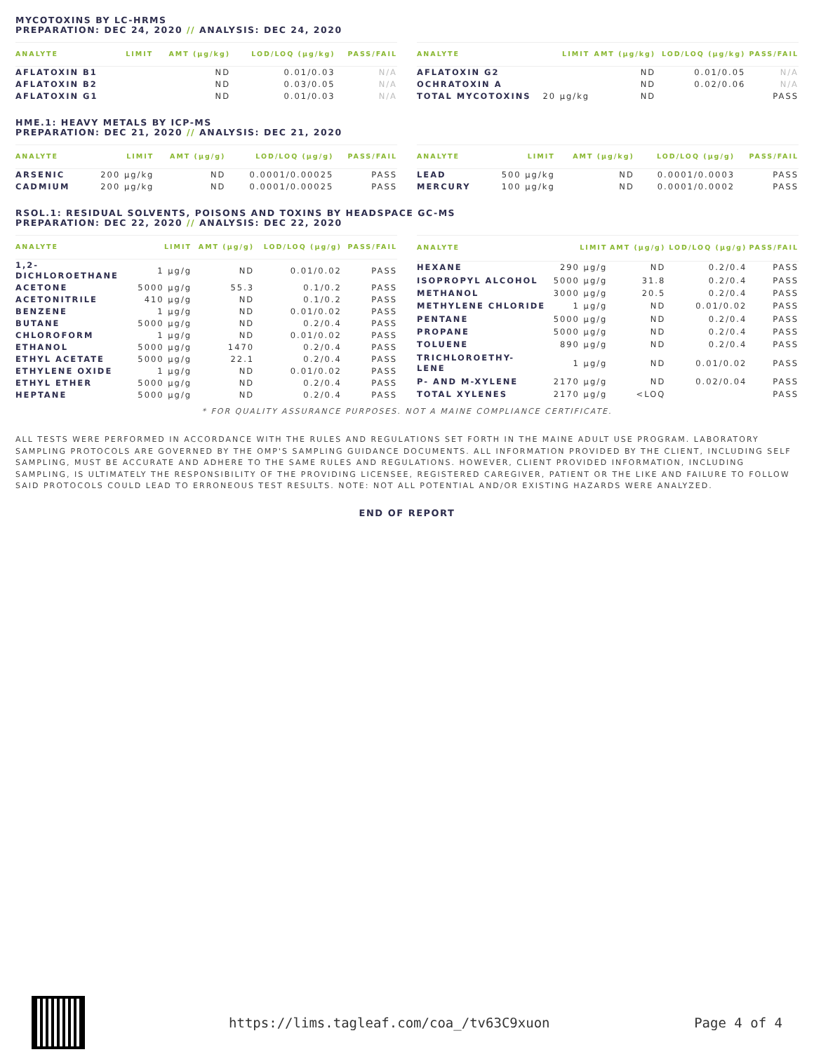MYCOTOXINS BY LC-HRMS
PREPARATION: DEC 24, 2020 // ANALYSIS: DEC 24, 2020
| ANALYTE | LIMIT | AMT (µg/kg) | LOD/LOQ (µg/kg) | PASS/FAIL |
| --- | --- | --- | --- | --- |
| AFLATOXIN B1 | | ND | 0.01/0.03 | N/A |
| AFLATOXIN B2 | | ND | 0.03/0.05 | N/A |
| AFLATOXIN G1 | | ND | 0.01/0.03 | N/A |
| ANALYTE | LIMIT | AMT (µg/kg) | LOD/LOQ (µg/kg) | PASS/FAIL |
| --- | --- | --- | --- | --- |
| AFLATOXIN G2 | | ND | 0.01/0.05 | N/A |
| OCHRATOXIN A | | ND | 0.02/0.06 | N/A |
| TOTAL MYCOTOXINS | 20 µg/kg | ND | | PASS |
HME.1: HEAVY METALS BY ICP-MS
PREPARATION: DEC 21, 2020 // ANALYSIS: DEC 21, 2020
| ANALYTE | LIMIT | AMT (µg/g) | LOD/LOQ (µg/g) | PASS/FAIL |
| --- | --- | --- | --- | --- |
| ARSENIC | 200 µg/kg | ND | 0.0001/0.00025 | PASS |
| CADMIUM | 200 µg/kg | ND | 0.0001/0.00025 | PASS |
| ANALYTE | LIMIT | AMT (µg/kg) | LOD/LOQ (µg/g) | PASS/FAIL |
| --- | --- | --- | --- | --- |
| LEAD | 500 µg/kg | ND | 0.0001/0.0003 | PASS |
| MERCURY | 100 µg/kg | ND | 0.0001/0.0002 | PASS |
RSOL.1: RESIDUAL SOLVENTS, POISONS AND TOXINS BY HEADSPACE GC-MS
PREPARATION: DEC 22, 2020 // ANALYSIS: DEC 22, 2020
| ANALYTE | LIMIT | AMT (µg/g) | LOD/LOQ (µg/g) | PASS/FAIL |
| --- | --- | --- | --- | --- |
| 1,2- DICHLOROETHANE | 1 µg/g | ND | 0.01/0.02 | PASS |
| ACETONE | 5000 µg/g | 55.3 | 0.1/0.2 | PASS |
| ACETONITRILE | 410 µg/g | ND | 0.1/0.2 | PASS |
| BENZENE | 1 µg/g | ND | 0.01/0.02 | PASS |
| BUTANE | 5000 µg/g | ND | 0.2/0.4 | PASS |
| CHLOROFORM | 1 µg/g | ND | 0.01/0.02 | PASS |
| ETHANOL | 5000 µg/g | 1470 | 0.2/0.4 | PASS |
| ETHYL ACETATE | 5000 µg/g | 22.1 | 0.2/0.4 | PASS |
| ETHYLENE OXIDE | 1 µg/g | ND | 0.01/0.02 | PASS |
| ETHYL ETHER | 5000 µg/g | ND | 0.2/0.4 | PASS |
| HEPTANE | 5000 µg/g | ND | 0.2/0.4 | PASS |
| ANALYTE | LIMIT | AMT (µg/g) | LOD/LOQ (µg/g) | PASS/FAIL |
| --- | --- | --- | --- | --- |
| HEXANE | 290 µg/g | ND | 0.2/0.4 | PASS |
| ISOPROPYL ALCOHOL | 5000 µg/g | 31.8 | 0.2/0.4 | PASS |
| METHANOL | 3000 µg/g | 20.5 | 0.2/0.4 | PASS |
| METHYLENE CHLORIDE | 1 µg/g | ND | 0.01/0.02 | PASS |
| PENTANE | 5000 µg/g | ND | 0.2/0.4 | PASS |
| PROPANE | 5000 µg/g | ND | 0.2/0.4 | PASS |
| TOLUENE | 890 µg/g | ND | 0.2/0.4 | PASS |
| TRICHLOROETHY- LENE | 1 µg/g | ND | 0.01/0.02 | PASS |
| P- AND M-XYLENE | 2170 µg/g | ND | 0.02/0.04 | PASS |
| TOTAL XYLENES | 2170 µg/g | <LOQ | | PASS |
* FOR QUALITY ASSURANCE PURPOSES. NOT A MAINE COMPLIANCE CERTIFICATE.
ALL TESTS WERE PERFORMED IN ACCORDANCE WITH THE RULES AND REGULATIONS SET FORTH IN THE MAINE ADULT USE PROGRAM. LABORATORY SAMPLING PROTOCOLS ARE GOVERNED BY THE OMP'S SAMPLING GUIDANCE DOCUMENTS. ALL INFORMATION PROVIDED BY THE CLIENT, INCLUDING SELF SAMPLING, MUST BE ACCURATE AND ADHERE TO THE SAME RULES AND REGULATIONS. HOWEVER, CLIENT PROVIDED INFORMATION, INCLUDING SAMPLING, IS ULTIMATELY THE RESPONSIBILITY OF THE PROVIDING LICENSEE, REGISTERED CAREGIVER, PATIENT OR THE LIKE AND FAILURE TO FOLLOW SAID PROTOCOLS COULD LEAD TO ERRONEOUS TEST RESULTS. NOTE: NOT ALL POTENTIAL AND/OR EXISTING HAZARDS WERE ANALYZED.
END OF REPORT
https://lims.tagleaf.com/coa_/tv63C9xuon
Page 4 of 4